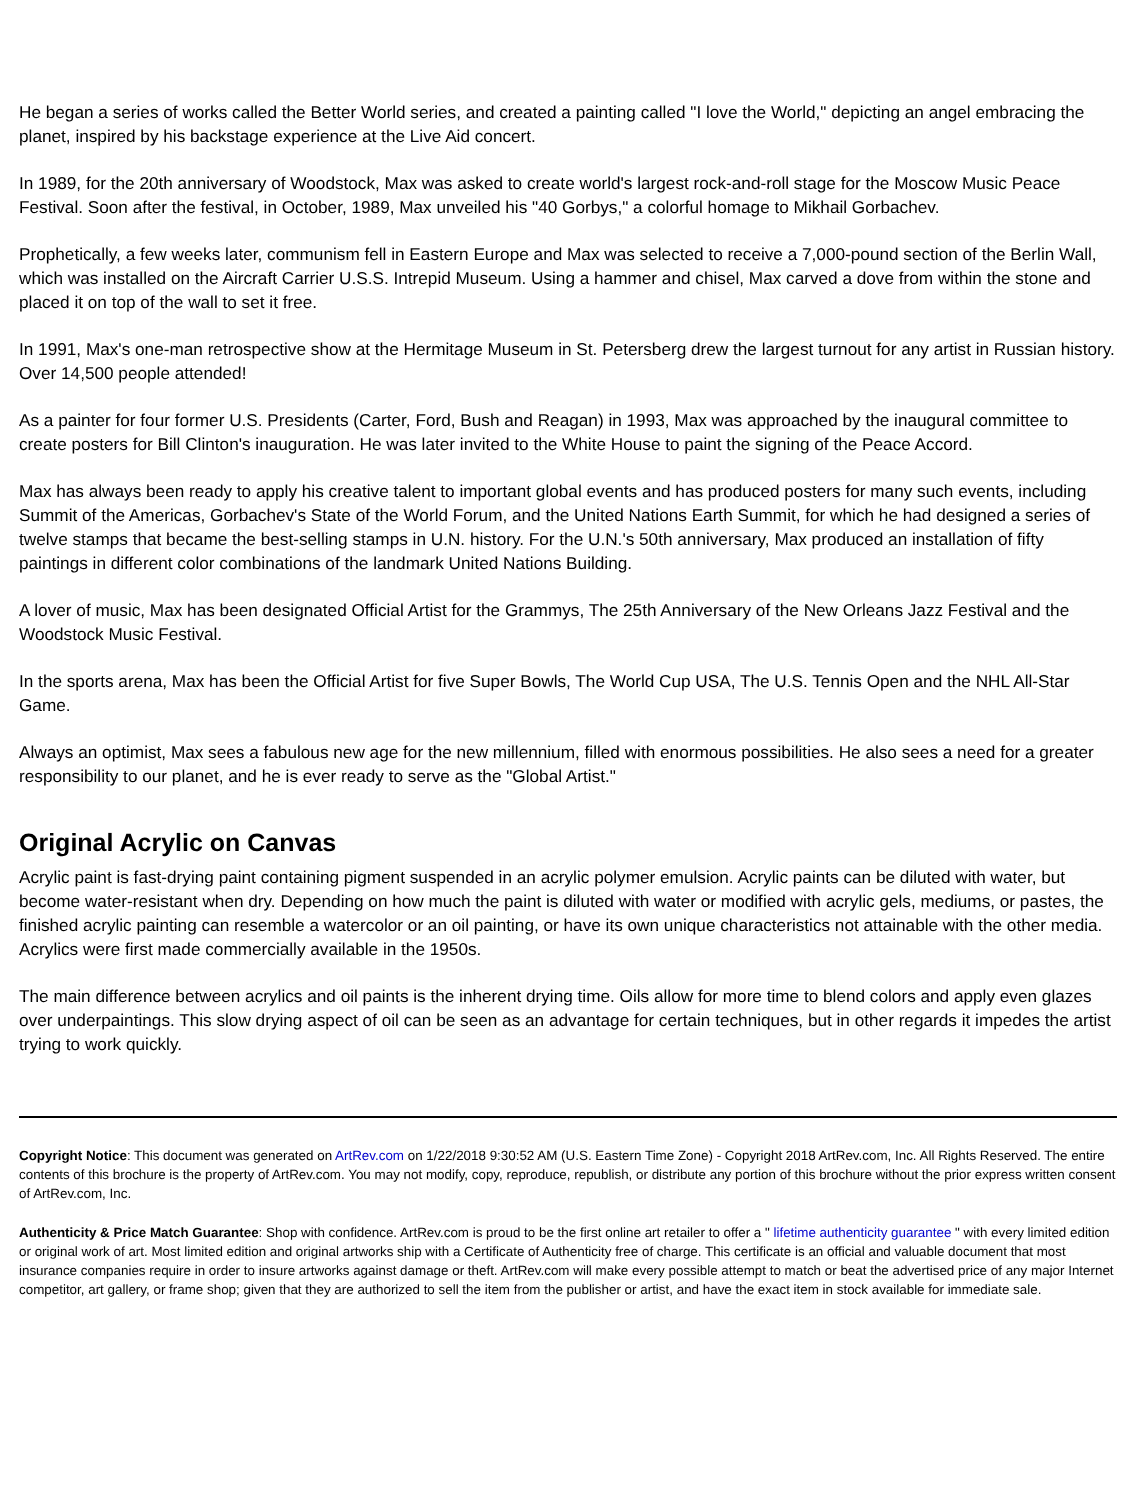He began a series of works called the Better World series, and created a painting called "I love the World," depicting an angel embracing the planet, inspired by his backstage experience at the Live Aid concert.
In 1989, for the 20th anniversary of Woodstock, Max was asked to create world's largest rock-and-roll stage for the Moscow Music Peace Festival. Soon after the festival, in October, 1989, Max unveiled his "40 Gorbys," a colorful homage to Mikhail Gorbachev.
Prophetically, a few weeks later, communism fell in Eastern Europe and Max was selected to receive a 7,000-pound section of the Berlin Wall, which was installed on the Aircraft Carrier U.S.S. Intrepid Museum. Using a hammer and chisel, Max carved a dove from within the stone and placed it on top of the wall to set it free.
In 1991, Max's one-man retrospective show at the Hermitage Museum in St. Petersberg drew the largest turnout for any artist in Russian history. Over 14,500 people attended!
As a painter for four former U.S. Presidents (Carter, Ford, Bush and Reagan) in 1993, Max was approached by the inaugural committee to create posters for Bill Clinton's inauguration. He was later invited to the White House to paint the signing of the Peace Accord.
Max has always been ready to apply his creative talent to important global events and has produced posters for many such events, including Summit of the Americas, Gorbachev's State of the World Forum, and the United Nations Earth Summit, for which he had designed a series of twelve stamps that became the best-selling stamps in U.N. history. For the U.N.'s 50th anniversary, Max produced an installation of fifty paintings in different color combinations of the landmark United Nations Building.
A lover of music, Max has been designated Official Artist for the Grammys, The 25th Anniversary of the New Orleans Jazz Festival and the Woodstock Music Festival.
In the sports arena, Max has been the Official Artist for five Super Bowls, The World Cup USA, The U.S. Tennis Open and the NHL All-Star Game.
Always an optimist, Max sees a fabulous new age for the new millennium, filled with enormous possibilities. He also sees a need for a greater responsibility to our planet, and he is ever ready to serve as the "Global Artist."
Original Acrylic on Canvas
Acrylic paint is fast-drying paint containing pigment suspended in an acrylic polymer emulsion. Acrylic paints can be diluted with water, but become water-resistant when dry. Depending on how much the paint is diluted with water or modified with acrylic gels, mediums, or pastes, the finished acrylic painting can resemble a watercolor or an oil painting, or have its own unique characteristics not attainable with the other media. Acrylics were first made commercially available in the 1950s.
The main difference between acrylics and oil paints is the inherent drying time. Oils allow for more time to blend colors and apply even glazes over underpaintings. This slow drying aspect of oil can be seen as an advantage for certain techniques, but in other regards it impedes the artist trying to work quickly.
Copyright Notice: This document was generated on ArtRev.com on 1/22/2018 9:30:52 AM (U.S. Eastern Time Zone) - Copyright 2018 ArtRev.com, Inc. All Rights Reserved. The entire contents of this brochure is the property of ArtRev.com. You may not modify, copy, reproduce, republish, or distribute any portion of this brochure without the prior express written consent of ArtRev.com, Inc.
Authenticity & Price Match Guarantee: Shop with confidence. ArtRev.com is proud to be the first online art retailer to offer a " lifetime authenticity guarantee " with every limited edition or original work of art. Most limited edition and original artworks ship with a Certificate of Authenticity free of charge. This certificate is an official and valuable document that most insurance companies require in order to insure artworks against damage or theft. ArtRev.com will make every possible attempt to match or beat the advertised price of any major Internet competitor, art gallery, or frame shop; given that they are authorized to sell the item from the publisher or artist, and have the exact item in stock available for immediate sale.